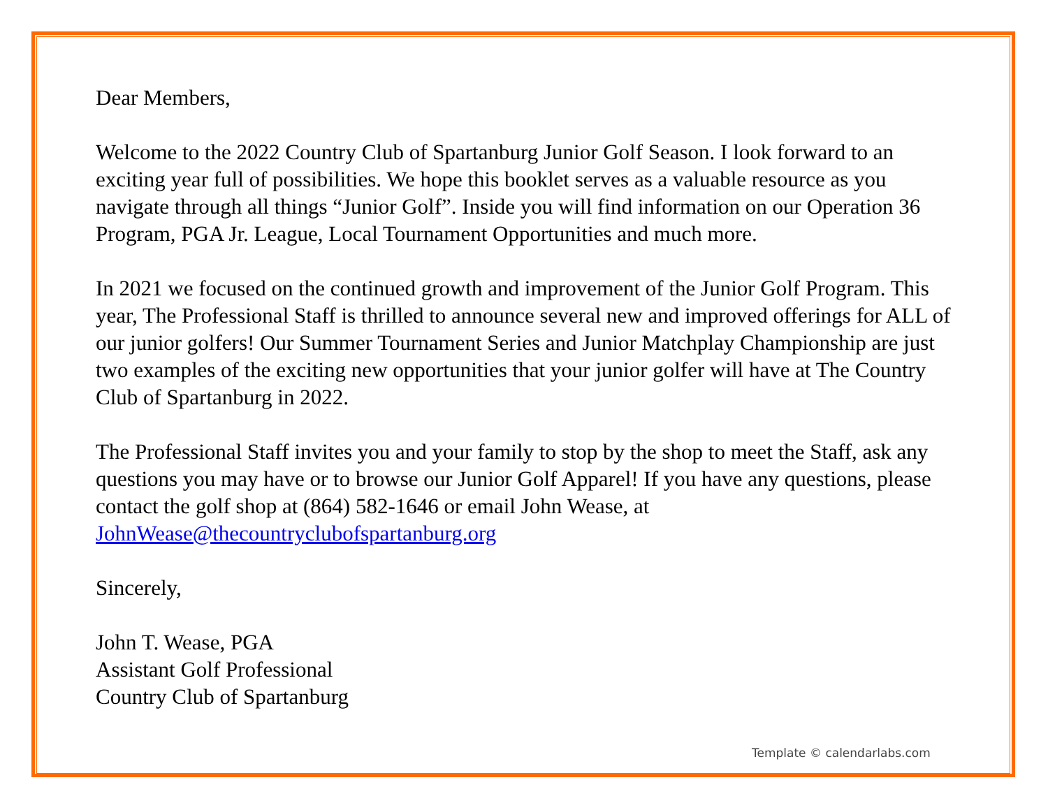Dear Members,
Welcome to the 2022 Country Club of Spartanburg Junior Golf Season. I look forward to an exciting year full of possibilities. We hope this booklet serves as a valuable resource as you navigate through all things “Junior Golf”. Inside you will find information on our Operation 36 Program, PGA Jr. League, Local Tournament Opportunities and much more.
In 2021 we focused on the continued growth and improvement of the Junior Golf Program. This year, The Professional Staff is thrilled to announce several new and improved offerings for ALL of our junior golfers! Our Summer Tournament Series and Junior Matchplay Championship are just two examples of the exciting new opportunities that your junior golfer will have at The Country Club of Spartanburg in 2022.
The Professional Staff invites you and your family to stop by the shop to meet the Staff, ask any questions you may have or to browse our Junior Golf Apparel! If you have any questions, please contact the golf shop at (864) 582-1646 or email John Wease, at JohnWease@thecountryclubofspartanburg.org
Sincerely,
John T. Wease, PGA
Assistant Golf Professional
Country Club of Spartanburg
Template © calendarlabs.com